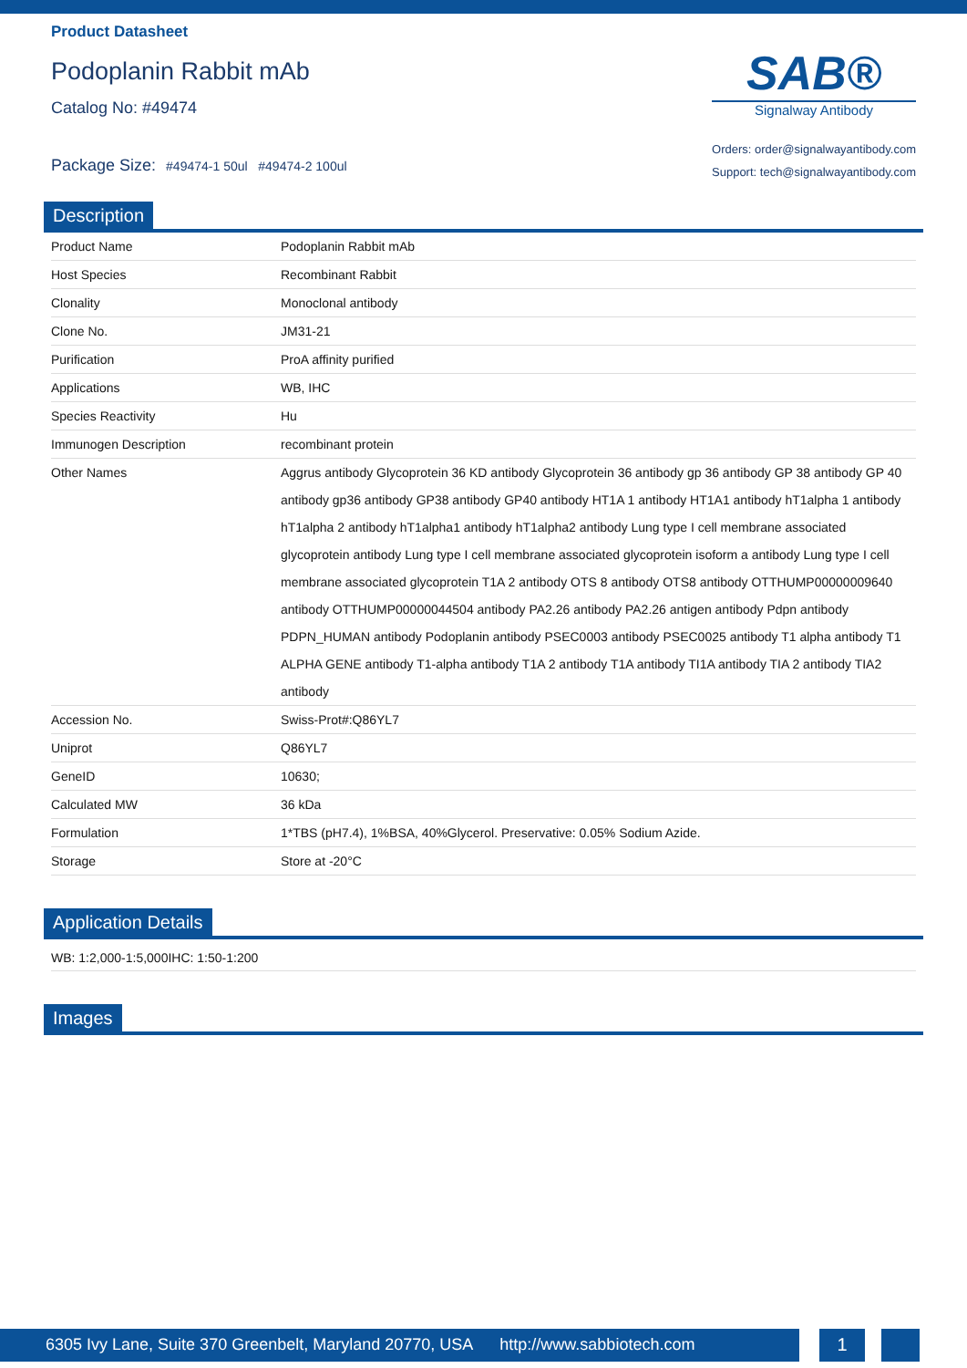Product Datasheet
Podoplanin Rabbit mAb
Catalog No: #49474
Package Size: #49474-1 50ul #49474-2 100ul
SAB®
Signalway Antibody
Orders: order@signalwayantibody.com
Support: tech@signalwayantibody.com
Description
| Product Name | Podoplanin Rabbit mAb |
| Host Species | Recombinant Rabbit |
| Clonality | Monoclonal antibody |
| Clone No. | JM31-21 |
| Purification | ProA affinity purified |
| Applications | WB, IHC |
| Species Reactivity | Hu |
| Immunogen Description | recombinant protein |
| Other Names | Aggrus antibody Glycoprotein 36 KD antibody Glycoprotein 36 antibody gp 36 antibody GP 38 antibody GP 40 antibody gp36 antibody GP38 antibody GP40 antibody HT1A 1 antibody HT1A1 antibody hT1alpha 1 antibody hT1alpha 2 antibody hT1alpha1 antibody hT1alpha2 antibody Lung type I cell membrane associated glycoprotein antibody Lung type I cell membrane associated glycoprotein isoform a antibody Lung type I cell membrane associated glycoprotein T1A 2 antibody OTS 8 antibody OTS8 antibody OTTHUMP00000009640 antibody OTTHUMP00000044504 antibody PA2.26 antibody PA2.26 antigen antibody Pdpn antibody PDPN_HUMAN antibody Podoplanin antibody PSEC0003 antibody PSEC0025 antibody T1 alpha antibody T1 ALPHA GENE antibody T1-alpha antibody T1A 2 antibody T1A antibody TI1A antibody TIA 2 antibody TIA2 antibody |
| Accession No. | Swiss-Prot#:Q86YL7 |
| Uniprot | Q86YL7 |
| GeneID | 10630; |
| Calculated MW | 36 kDa |
| Formulation | 1*TBS (pH7.4), 1%BSA, 40%Glycerol. Preservative: 0.05% Sodium Azide. |
| Storage | Store at -20°C |
Application Details
WB: 1:2,000-1:5,000IHC: 1:50-1:200
Images
6305 Ivy Lane, Suite 370 Greenbelt, Maryland 20770, USA http://www.sabbiotech.com
1